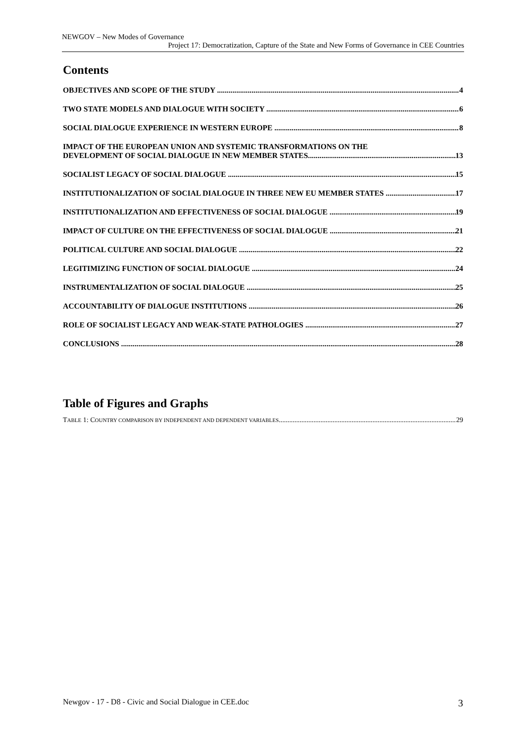NEWGOV – New Modes of Governance
Project 17: Democratization, Capture of the State and New Forms of Governance in CEE Countries
Contents
OBJECTIVES AND SCOPE OF THE STUDY 4
TWO STATE MODELS AND DIALOGUE WITH SOCIETY 6
SOCIAL DIALOGUE EXPERIENCE IN WESTERN EUROPE 8
IMPACT OF THE EUROPEAN UNION AND SYSTEMIC TRANSFORMATIONS ON THE
DEVELOPMENT OF SOCIAL DIALOGUE IN NEW MEMBER STATES 13
SOCIALIST LEGACY OF SOCIAL DIALOGUE 15
INSTITUTIONALIZATION OF SOCIAL DIALOGUE IN THREE NEW EU MEMBER STATES 17
INSTITUTIONALIZATION AND EFFECTIVENESS OF SOCIAL DIALOGUE 19
IMPACT OF CULTURE ON THE EFFECTIVENESS OF SOCIAL DIALOGUE 21
POLITICAL CULTURE AND SOCIAL DIALOGUE 22
LEGITIMIZING FUNCTION OF SOCIAL DIALOGUE 24
INSTRUMENTALIZATION OF SOCIAL DIALOGUE 25
ACCOUNTABILITY OF DIALOGUE INSTITUTIONS 26
ROLE OF SOCIALIST LEGACY AND WEAK-STATE PATHOLOGIES 27
CONCLUSIONS 28
Table of Figures and Graphs
TABLE 1: COUNTRY COMPARISON BY INDEPENDENT AND DEPENDENT VARIABLES 29
Newgov - 17 - D8 - Civic and Social Dialogue in CEE.doc 3